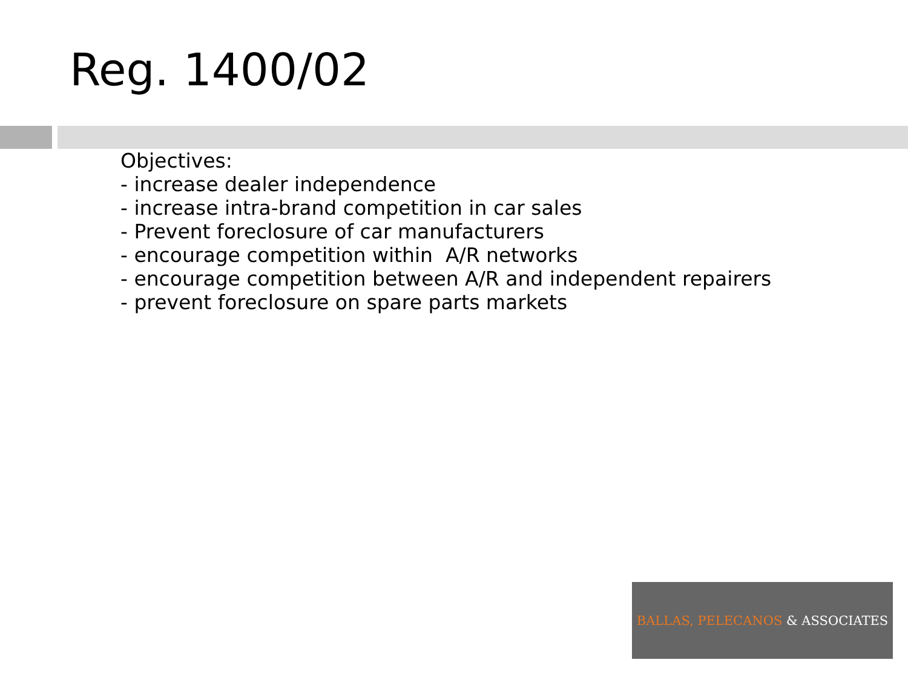Reg. 1400/02
Objectives:
- increase dealer independence
- increase intra-brand competition in car sales
- Prevent foreclosure of car manufacturers
- encourage competition within A/R networks
- encourage competition between A/R and independent repairers
- prevent foreclosure on spare parts markets
BALLAS, PELECANOS & ASSOCIATES